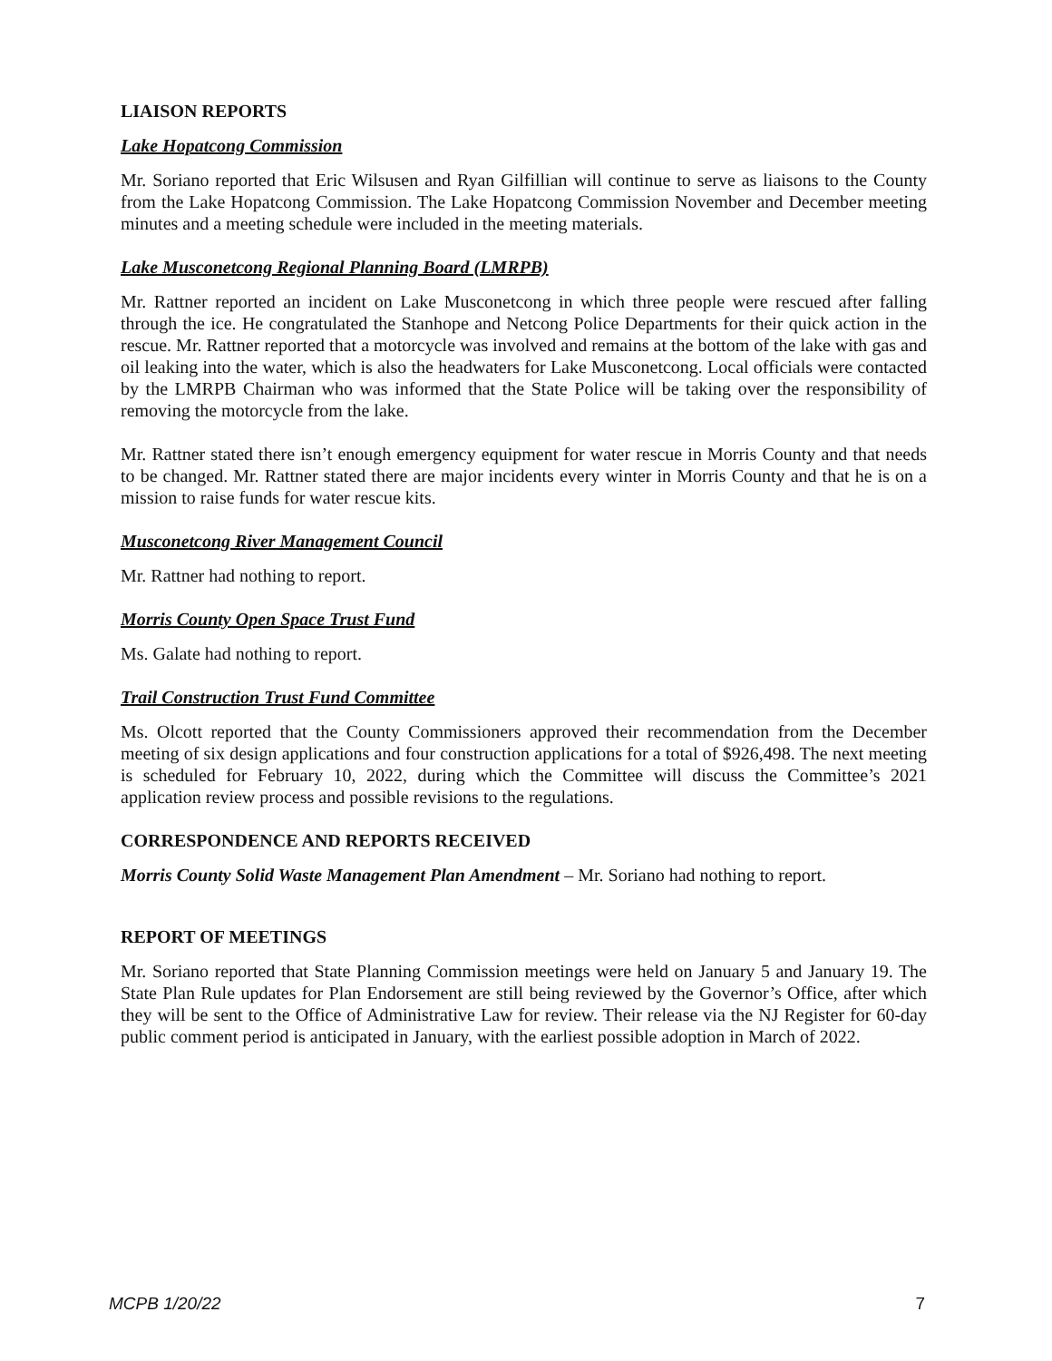LIAISON REPORTS
Lake Hopatcong Commission
Mr. Soriano reported that Eric Wilsusen and Ryan Gilfillian will continue to serve as liaisons to the County from the Lake Hopatcong Commission. The Lake Hopatcong Commission November and December meeting minutes and a meeting schedule were included in the meeting materials.
Lake Musconetcong Regional Planning Board (LMRPB)
Mr. Rattner reported an incident on Lake Musconetcong in which three people were rescued after falling through the ice. He congratulated the Stanhope and Netcong Police Departments for their quick action in the rescue. Mr. Rattner reported that a motorcycle was involved and remains at the bottom of the lake with gas and oil leaking into the water, which is also the headwaters for Lake Musconetcong. Local officials were contacted by the LMRPB Chairman who was informed that the State Police will be taking over the responsibility of removing the motorcycle from the lake.
Mr. Rattner stated there isn’t enough emergency equipment for water rescue in Morris County and that needs to be changed. Mr. Rattner stated there are major incidents every winter in Morris County and that he is on a mission to raise funds for water rescue kits.
Musconetcong River Management Council
Mr. Rattner had nothing to report.
Morris County Open Space Trust Fund
Ms. Galate had nothing to report.
Trail Construction Trust Fund Committee
Ms. Olcott reported that the County Commissioners approved their recommendation from the December meeting of six design applications and four construction applications for a total of $926,498. The next meeting is scheduled for February 10, 2022, during which the Committee will discuss the Committee’s 2021 application review process and possible revisions to the regulations.
CORRESPONDENCE AND REPORTS RECEIVED
Morris County Solid Waste Management Plan Amendment – Mr. Soriano had nothing to report.
REPORT OF MEETINGS
Mr. Soriano reported that State Planning Commission meetings were held on January 5 and January 19. The State Plan Rule updates for Plan Endorsement are still being reviewed by the Governor’s Office, after which they will be sent to the Office of Administrative Law for review. Their release via the NJ Register for 60-day public comment period is anticipated in January, with the earliest possible adoption in March of 2022.
MCPB 1/20/22 7